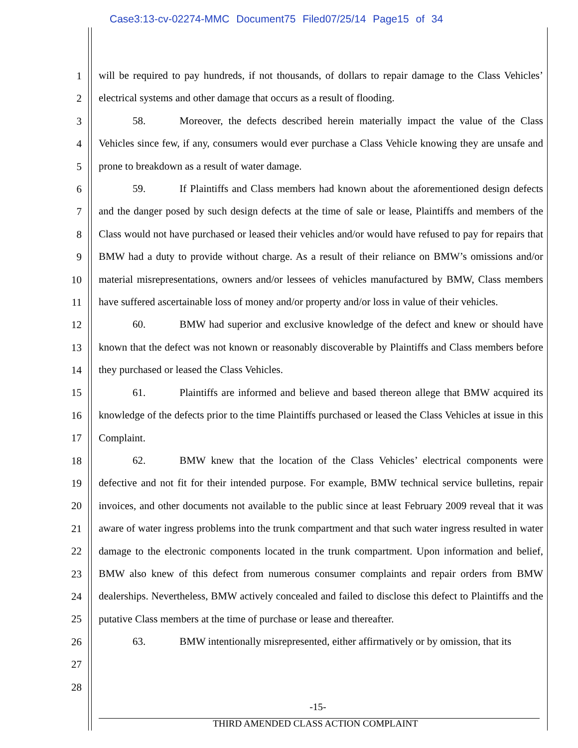Case3:13-cv-02274-MMC Document75 Filed07/25/14 Page15 of 34
1
2
3
4
5
6
7
8
9
10
11
12
13
14
15
16
17
18
19
20
21
22
23
24
25
26
27
28
will be required to pay hundreds, if not thousands, of dollars to repair damage to the Class Vehicles’ electrical systems and other damage that occurs as a result of flooding.
58. Moreover, the defects described herein materially impact the value of the Class Vehicles since few, if any, consumers would ever purchase a Class Vehicle knowing they are unsafe and prone to breakdown as a result of water damage.
59. If Plaintiffs and Class members had known about the aforementioned design defects and the danger posed by such design defects at the time of sale or lease, Plaintiffs and members of the Class would not have purchased or leased their vehicles and/or would have refused to pay for repairs that BMW had a duty to provide without charge. As a result of their reliance on BMW’s omissions and/or material misrepresentations, owners and/or lessees of vehicles manufactured by BMW, Class members have suffered ascertainable loss of money and/or property and/or loss in value of their vehicles.
60. BMW had superior and exclusive knowledge of the defect and knew or should have known that the defect was not known or reasonably discoverable by Plaintiffs and Class members before they purchased or leased the Class Vehicles.
61. Plaintiffs are informed and believe and based thereon allege that BMW acquired its knowledge of the defects prior to the time Plaintiffs purchased or leased the Class Vehicles at issue in this Complaint.
62. BMW knew that the location of the Class Vehicles’ electrical components were defective and not fit for their intended purpose. For example, BMW technical service bulletins, repair invoices, and other documents not available to the public since at least February 2009 reveal that it was aware of water ingress problems into the trunk compartment and that such water ingress resulted in water damage to the electronic components located in the trunk compartment. Upon information and belief, BMW also knew of this defect from numerous consumer complaints and repair orders from BMW dealerships. Nevertheless, BMW actively concealed and failed to disclose this defect to Plaintiffs and the putative Class members at the time of purchase or lease and thereafter.
63. BMW intentionally misrepresented, either affirmatively or by omission, that its
-15-
THIRD AMENDED CLASS ACTION COMPLAINT